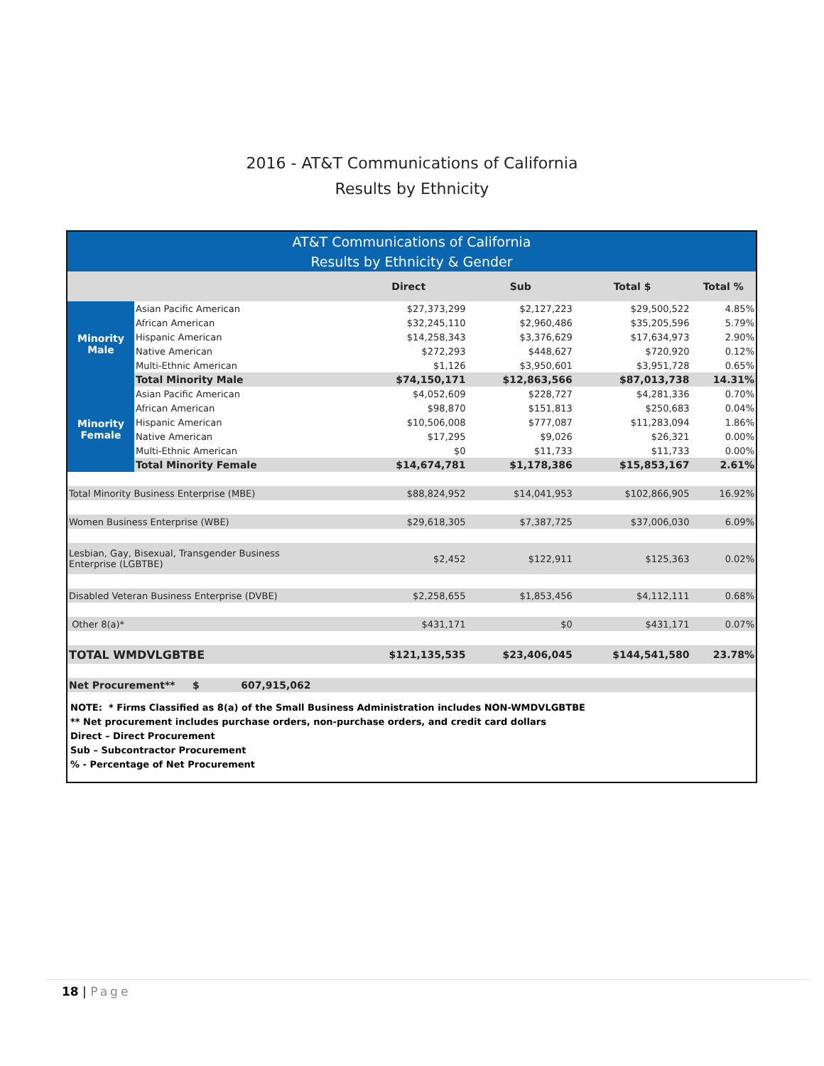2016 - AT&T Communications of California
Results by Ethnicity
AT&T Communications of California
Results by Ethnicity & Gender
| | | Direct | Sub | Total $ | Total % |
| --- | --- | --- | --- | --- | --- |
| Minority Male | Asian Pacific American | $27,373,299 | $2,127,223 | $29,500,522 | 4.85% |
| | African American | $32,245,110 | $2,960,486 | $35,205,596 | 5.79% |
| | Hispanic American | $14,258,343 | $3,376,629 | $17,634,973 | 2.90% |
| | Native American | $272,293 | $448,627 | $720,920 | 0.12% |
| | Multi-Ethnic American | $1,126 | $3,950,601 | $3,951,728 | 0.65% |
| | Total Minority Male | $74,150,171 | $12,863,566 | $87,013,738 | 14.31% |
| Minority Female | Asian Pacific American | $4,052,609 | $228,727 | $4,281,336 | 0.70% |
| | African American | $98,870 | $151,813 | $250,683 | 0.04% |
| | Hispanic American | $10,506,008 | $777,087 | $11,283,094 | 1.86% |
| | Native American | $17,295 | $9,026 | $26,321 | 0.00% |
| | Multi-Ethnic American | $0 | $11,733 | $11,733 | 0.00% |
| | Total Minority Female | $14,674,781 | $1,178,386 | $15,853,167 | 2.61% |
| Total Minority Business Enterprise (MBE) | | $88,824,952 | $14,041,953 | $102,866,905 | 16.92% |
| Women Business Enterprise (WBE) | | $29,618,305 | $7,387,725 | $37,006,030 | 6.09% |
| Lesbian, Gay, Bisexual, Transgender Business Enterprise (LGBTBE) | | $2,452 | $122,911 | $125,363 | 0.02% |
| Disabled Veteran Business Enterprise (DVBE) | | $2,258,655 | $1,853,456 | $4,112,111 | 0.68% |
| Other 8(a)* | | $431,171 | $0 | $431,171 | 0.07% |
| TOTAL WMDVLGBTBE | | $121,135,535 | $23,406,045 | $144,541,580 | 23.78% |
| Net Procurement** $ 607,915,062 | | | | | |
NOTE: * Firms Classified as 8(a) of the Small Business Administration includes NON-WMDVLGBTBE
** Net procurement includes purchase orders, non-purchase orders, and credit card dollars
Direct – Direct Procurement
Sub – Subcontractor Procurement
% - Percentage of Net Procurement
18 | Page